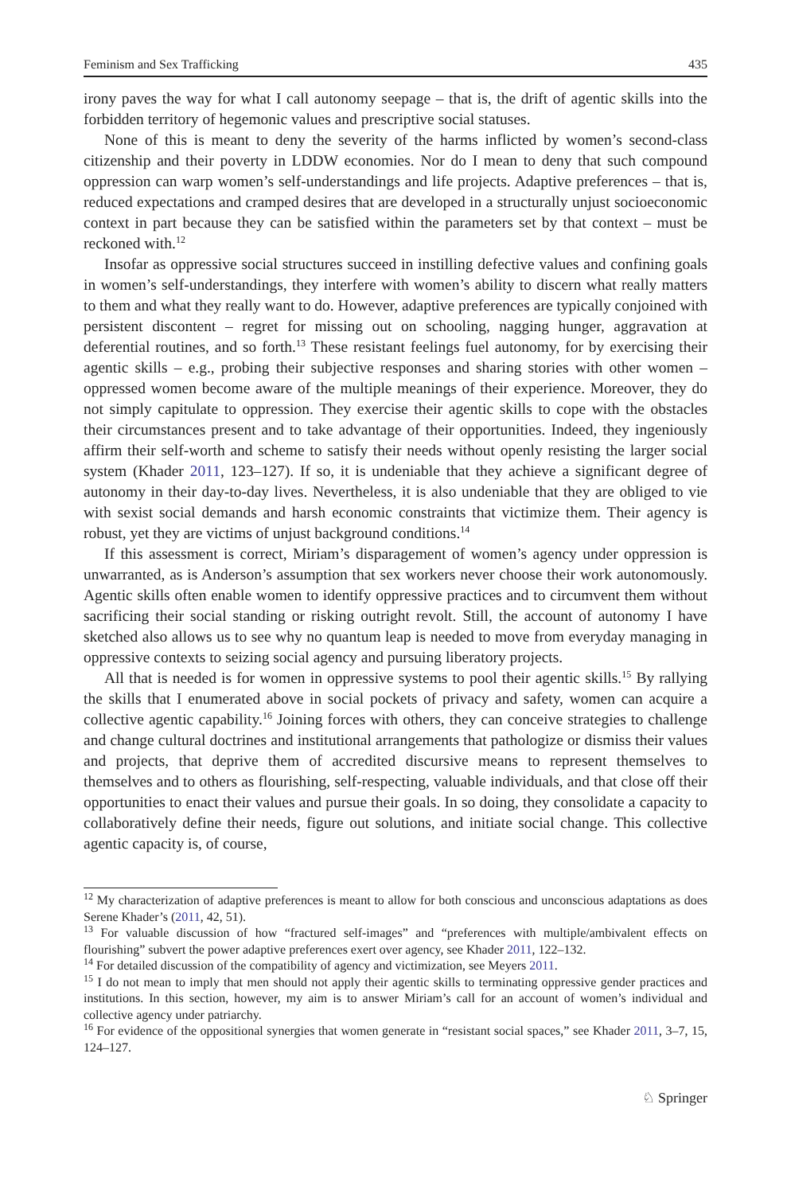Feminism and Sex Trafficking 435
irony paves the way for what I call autonomy seepage – that is, the drift of agentic skills into the forbidden territory of hegemonic values and prescriptive social statuses.
None of this is meant to deny the severity of the harms inflicted by women’s second-class citizenship and their poverty in LDDW economies. Nor do I mean to deny that such compound oppression can warp women’s self-understandings and life projects. Adaptive preferences – that is, reduced expectations and cramped desires that are developed in a structurally unjust socioeconomic context in part because they can be satisfied within the parameters set by that context – must be reckoned with.<sup>12</sup>
Insofar as oppressive social structures succeed in instilling defective values and confining goals in women’s self-understandings, they interfere with women’s ability to discern what really matters to them and what they really want to do. However, adaptive preferences are typically conjoined with persistent discontent – regret for missing out on schooling, nagging hunger, aggravation at deferential routines, and so forth.<sup>13</sup> These resistant feelings fuel autonomy, for by exercising their agentic skills – e.g., probing their subjective responses and sharing stories with other women – oppressed women become aware of the multiple meanings of their experience. Moreover, they do not simply capitulate to oppression. They exercise their agentic skills to cope with the obstacles their circumstances present and to take advantage of their opportunities. Indeed, they ingeniously affirm their self-worth and scheme to satisfy their needs without openly resisting the larger social system (Khader 2011, 123–127). If so, it is undeniable that they achieve a significant degree of autonomy in their day-to-day lives. Nevertheless, it is also undeniable that they are obliged to vie with sexist social demands and harsh economic constraints that victimize them. Their agency is robust, yet they are victims of unjust background conditions.<sup>14</sup>
If this assessment is correct, Miriam’s disparagement of women’s agency under oppression is unwarranted, as is Anderson’s assumption that sex workers never choose their work autonomously. Agentic skills often enable women to identify oppressive practices and to circumvent them without sacrificing their social standing or risking outright revolt. Still, the account of autonomy I have sketched also allows us to see why no quantum leap is needed to move from everyday managing in oppressive contexts to seizing social agency and pursuing liberatory projects.
All that is needed is for women in oppressive systems to pool their agentic skills.<sup>15</sup> By rallying the skills that I enumerated above in social pockets of privacy and safety, women can acquire a collective agentic capability.<sup>16</sup> Joining forces with others, they can conceive strategies to challenge and change cultural doctrines and institutional arrangements that pathologize or dismiss their values and projects, that deprive them of accredited discursive means to represent themselves to themselves and to others as flourishing, self-respecting, valuable individuals, and that close off their opportunities to enact their values and pursue their goals. In so doing, they consolidate a capacity to collaboratively define their needs, figure out solutions, and initiate social change. This collective agentic capacity is, of course,
<sup>12</sup> My characterization of adaptive preferences is meant to allow for both conscious and unconscious adaptations as does Serene Khader’s (2011, 42, 51).
<sup>13</sup> For valuable discussion of how “fractured self-images” and “preferences with multiple/ambivalent effects on flourishing” subvert the power adaptive preferences exert over agency, see Khader 2011, 122–132.
<sup>14</sup> For detailed discussion of the compatibility of agency and victimization, see Meyers 2011.
<sup>15</sup> I do not mean to imply that men should not apply their agentic skills to terminating oppressive gender practices and institutions. In this section, however, my aim is to answer Miriam’s call for an account of women’s individual and collective agency under patriarchy.
<sup>16</sup> For evidence of the oppositional synergies that women generate in “resistant social spaces,” see Khader 2011, 3–7, 15, 124–127.
♘ Springer